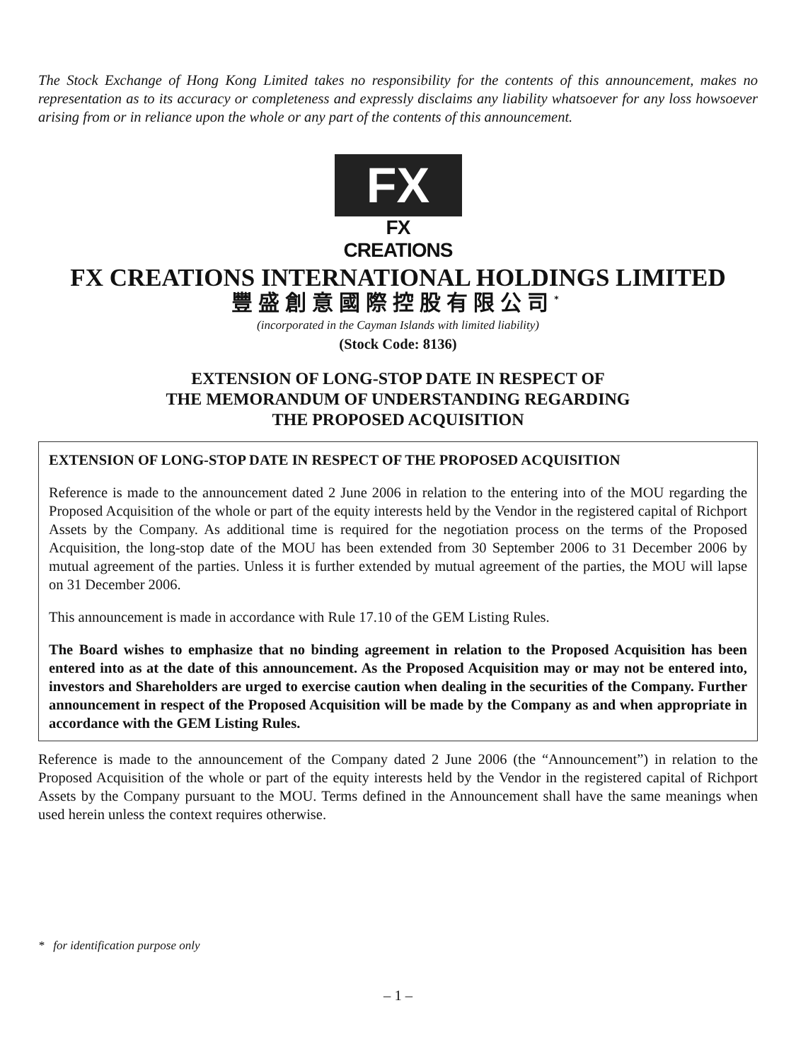The Stock Exchange of Hong Kong Limited takes no responsibility for the contents of this announcement, makes no representation as to its accuracy or completeness and expressly disclaims any liability whatsoever for any loss howsoever arising from or in reliance upon the whole or any part of the contents of this announcement.
FX
FX CREATIONS
FX CREATIONS INTERNATIONAL HOLDINGS LIMITED
豐盛創意國際控股有限公司<sup>*</sup>
(incorporated in the Cayman Islands with limited liability)
(Stock Code: 8136)
EXTENSION OF LONG-STOP DATE IN RESPECT OF
THE MEMORANDUM OF UNDERSTANDING REGARDING
THE PROPOSED ACQUISITION
EXTENSION OF LONG-STOP DATE IN RESPECT OF THE PROPOSED ACQUISITION
Reference is made to the announcement dated 2 June 2006 in relation to the entering into of the MOU regarding the Proposed Acquisition of the whole or part of the equity interests held by the Vendor in the registered capital of Richport Assets by the Company. As additional time is required for the negotiation process on the terms of the Proposed Acquisition, the long-stop date of the MOU has been extended from 30 September 2006 to 31 December 2006 by mutual agreement of the parties. Unless it is further extended by mutual agreement of the parties, the MOU will lapse on 31 December 2006.
This announcement is made in accordance with Rule 17.10 of the GEM Listing Rules.
The Board wishes to emphasize that no binding agreement in relation to the Proposed Acquisition has been entered into as at the date of this announcement. As the Proposed Acquisition may or may not be entered into, investors and Shareholders are urged to exercise caution when dealing in the securities of the Company. Further announcement in respect of the Proposed Acquisition will be made by the Company as and when appropriate in accordance with the GEM Listing Rules.
Reference is made to the announcement of the Company dated 2 June 2006 (the “Announcement”) in relation to the Proposed Acquisition of the whole or part of the equity interests held by the Vendor in the registered capital of Richport Assets by the Company pursuant to the MOU. Terms defined in the Announcement shall have the same meanings when used herein unless the context requires otherwise.
* for identification purpose only
– 1 –